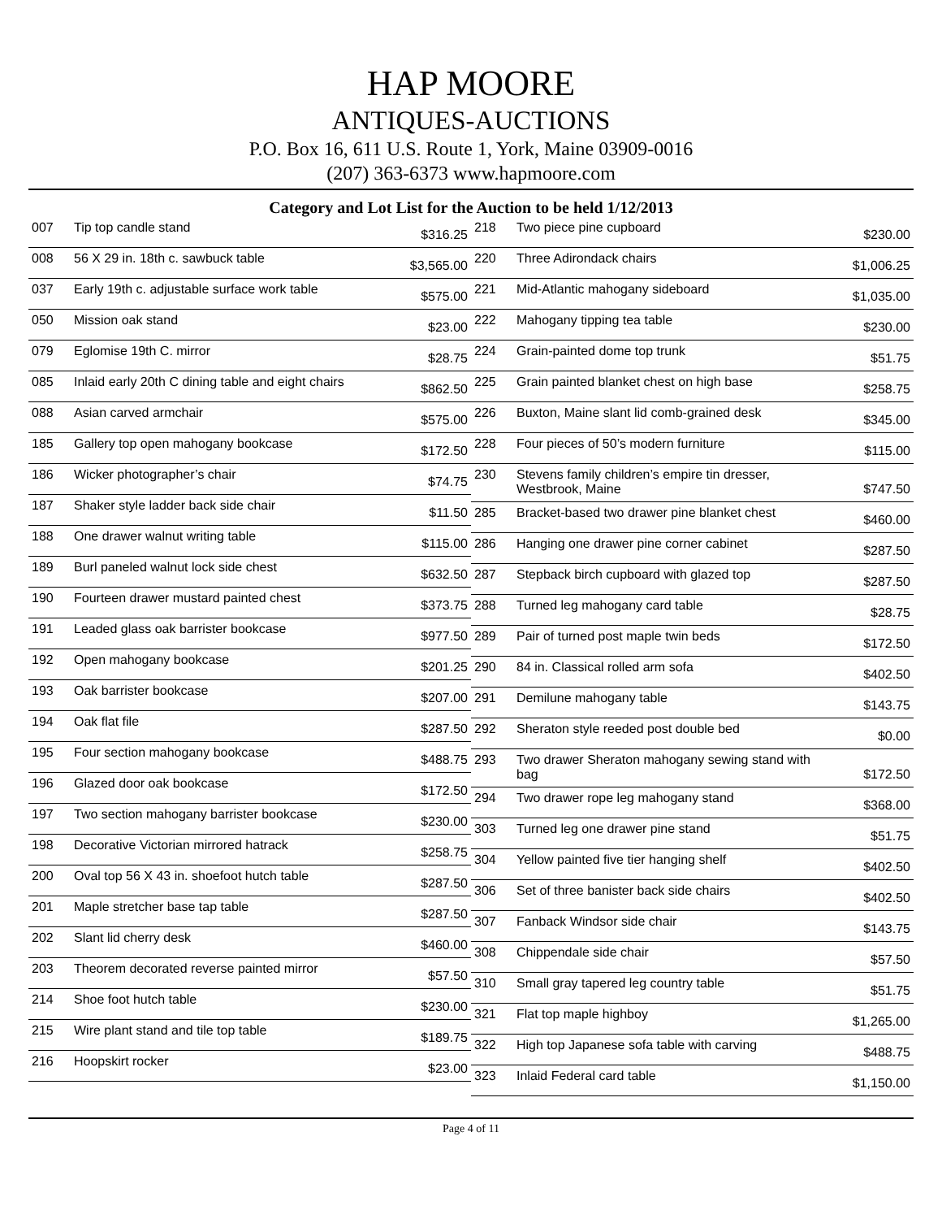HAP MOORE
ANTIQUES-AUCTIONS
P.O. Box 16, 611 U.S. Route 1, York, Maine 03909-0016
(207) 363-6373 www.hapmoore.com
Category and Lot List for the Auction to be held 1/12/2013
| 007 | Tip top candle stand | $316.25 |
| 008 | 56 X 29 in. 18th c. sawbuck table | $3,565.00 |
| 037 | Early 19th c. adjustable surface work table | $575.00 |
| 050 | Mission oak stand | $23.00 |
| 079 | Eglomise 19th C. mirror | $28.75 |
| 085 | Inlaid early 20th C dining table and eight chairs | $862.50 |
| 088 | Asian carved armchair | $575.00 |
| 185 | Gallery top open mahogany bookcase | $172.50 |
| 186 | Wicker photographer’s chair | $74.75 |
| 187 | Shaker style ladder back side chair | $11.50 |
| 188 | One drawer walnut writing table | $115.00 |
| 189 | Burl paneled walnut lock side chest | $632.50 |
| 190 | Fourteen drawer mustard painted chest | $373.75 |
| 191 | Leaded glass oak barrister bookcase | $977.50 |
| 192 | Open mahogany bookcase | $201.25 |
| 193 | Oak barrister bookcase | $207.00 |
| 194 | Oak flat file | $287.50 |
| 195 | Four section mahogany bookcase | $488.75 |
| 196 | Glazed door oak bookcase | $172.50 |
| 197 | Two section mahogany barrister bookcase | $230.00 |
| 198 | Decorative Victorian mirrored hatrack | $258.75 |
| 200 | Oval top 56 X 43 in. shoefoot hutch table | $287.50 |
| 201 | Maple stretcher base tap table | $287.50 |
| 202 | Slant lid cherry desk | $460.00 |
| 203 | Theorem decorated reverse painted mirror | $57.50 |
| 214 | Shoe foot hutch table | $230.00 |
| 215 | Wire plant stand and tile top table | $189.75 |
| 216 | Hoopskirt rocker | $23.00 |
| 218 | Two piece pine cupboard | $230.00 |
| 220 | Three Adirondack chairs | $1,006.25 |
| 221 | Mid-Atlantic mahogany sideboard | $1,035.00 |
| 222 | Mahogany tipping tea table | $230.00 |
| 224 | Grain-painted dome top trunk | $51.75 |
| 225 | Grain painted blanket chest on high base | $258.75 |
| 226 | Buxton, Maine slant lid comb-grained desk | $345.00 |
| 228 | Four pieces of 50’s modern furniture | $115.00 |
| 230 | Stevens family children’s empire tin dresser, Westbrook, Maine | $747.50 |
| 285 | Bracket-based two drawer pine blanket chest | $460.00 |
| 286 | Hanging one drawer pine corner cabinet | $287.50 |
| 287 | Stepback birch cupboard with glazed top | $287.50 |
| 288 | Turned leg mahogany card table | $28.75 |
| 289 | Pair of turned post maple twin beds | $172.50 |
| 290 | 84 in. Classical rolled arm sofa | $402.50 |
| 291 | Demilune mahogany table | $143.75 |
| 292 | Sheraton style reeded post double bed | $0.00 |
| 293 | Two drawer Sheraton mahogany sewing stand with bag | $172.50 |
| 294 | Two drawer rope leg mahogany stand | $368.00 |
| 303 | Turned leg one drawer pine stand | $51.75 |
| 304 | Yellow painted five tier hanging shelf | $402.50 |
| 306 | Set of three banister back side chairs | $402.50 |
| 307 | Fanback Windsor side chair | $143.75 |
| 308 | Chippendale side chair | $57.50 |
| 310 | Small gray tapered leg country table | $51.75 |
| 321 | Flat top maple highboy | $1,265.00 |
| 322 | High top Japanese sofa table with carving | $488.75 |
| 323 | Inlaid Federal card table | $1,150.00 |
Page 4 of 11